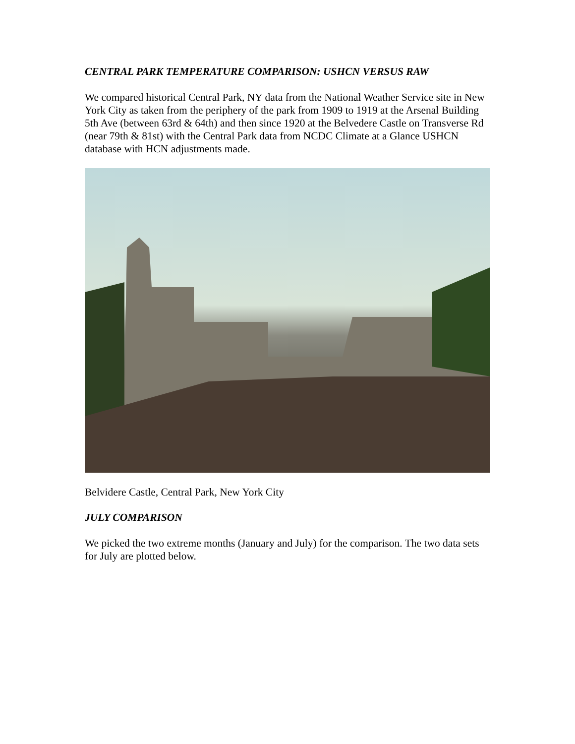CENTRAL PARK TEMPERATURE COMPARISON: USHCN VERSUS RAW
We compared historical Central Park, NY data from the National Weather Service site in New York City as taken from the periphery of the park from 1909 to 1919 at the Arsenal Building 5th Ave (between 63rd & 64th) and then since 1920 at the Belvedere Castle on Transverse Rd (near 79th & 81st) with the Central Park data from NCDC Climate at a Glance USHCN database with HCN adjustments made.
Belvidere Castle, Central Park, New York City
JULY COMPARISON
We picked the two extreme months (January and July) for the comparison. The two data sets for July are plotted below.